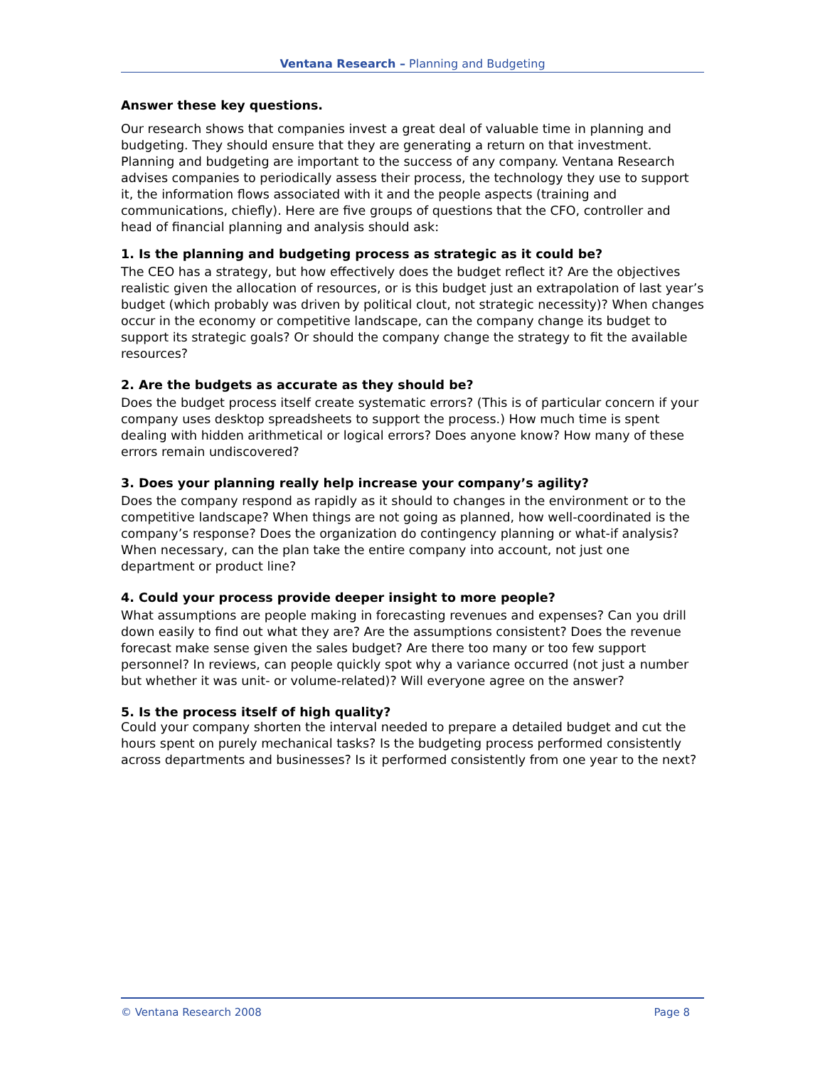Ventana Research – Planning and Budgeting
Answer these key questions.
Our research shows that companies invest a great deal of valuable time in planning and budgeting. They should ensure that they are generating a return on that investment. Planning and budgeting are important to the success of any company. Ventana Research advises companies to periodically assess their process, the technology they use to support it, the information flows associated with it and the people aspects (training and communications, chiefly). Here are five groups of questions that the CFO, controller and head of financial planning and analysis should ask:
1. Is the planning and budgeting process as strategic as it could be?
The CEO has a strategy, but how effectively does the budget reflect it? Are the objectives realistic given the allocation of resources, or is this budget just an extrapolation of last year’s budget (which probably was driven by political clout, not strategic necessity)? When changes occur in the economy or competitive landscape, can the company change its budget to support its strategic goals? Or should the company change the strategy to fit the available resources?
2. Are the budgets as accurate as they should be?
Does the budget process itself create systematic errors? (This is of particular concern if your company uses desktop spreadsheets to support the process.) How much time is spent dealing with hidden arithmetical or logical errors? Does anyone know? How many of these errors remain undiscovered?
3. Does your planning really help increase your company’s agility?
Does the company respond as rapidly as it should to changes in the environment or to the competitive landscape? When things are not going as planned, how well-coordinated is the company’s response? Does the organization do contingency planning or what-if analysis? When necessary, can the plan take the entire company into account, not just one department or product line?
4. Could your process provide deeper insight to more people?
What assumptions are people making in forecasting revenues and expenses? Can you drill down easily to find out what they are? Are the assumptions consistent? Does the revenue forecast make sense given the sales budget? Are there too many or too few support personnel? In reviews, can people quickly spot why a variance occurred (not just a number but whether it was unit- or volume-related)? Will everyone agree on the answer?
5. Is the process itself of high quality?
Could your company shorten the interval needed to prepare a detailed budget and cut the hours spent on purely mechanical tasks? Is the budgeting process performed consistently across departments and businesses? Is it performed consistently from one year to the next?
© Ventana Research 2008 Page 8